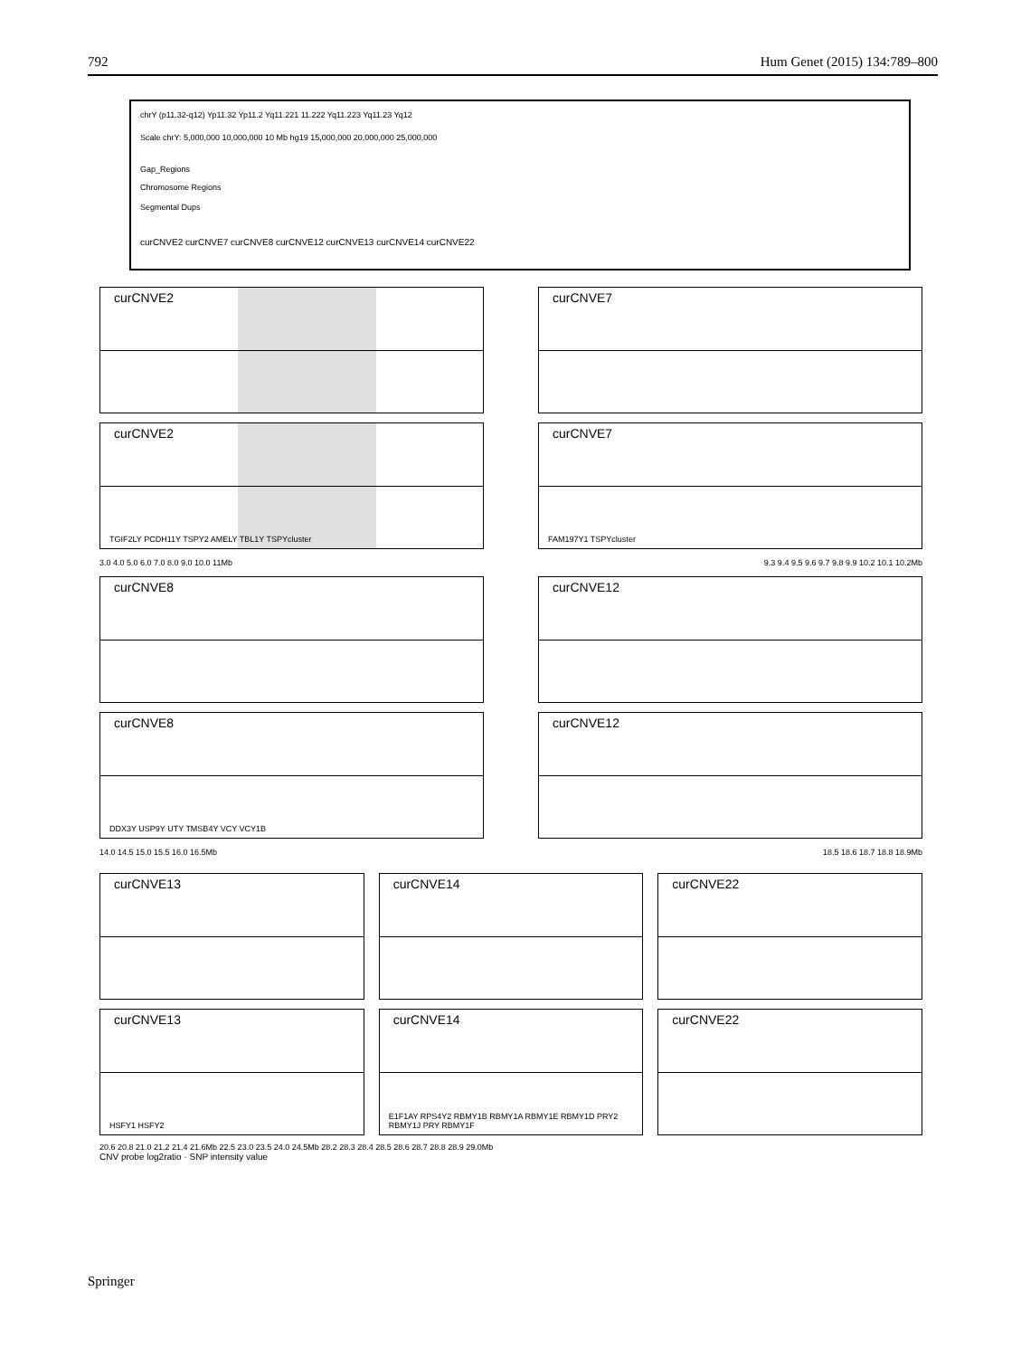792 Hum Genet (2015) 134:789–800
chrY (p11.32-q12) Yp11.32 Yp11.2 Yq11.221 11.222 Yq11.223 Yq11.23 Yq12
Scale chrY: 5,000,000 10,000,000 10 Mb hg19 15,000,000 20,000,000 25,000,000
Gap_Regions
Chromosome Regions
Segmental Dups
curCNVE2 curCNVE7 curCNVE8 curCNVE12 curCNVE13 curCNVE14 curCNVE22
curCNVE2
curCNVE7
curCNVE2
TGIF2LY PCDH11Y TSPY2 AMELY TBL1Y TSPYcluster
curCNVE7
FAM197Y1 TSPYcluster
3.0 4.0 5.0 6.0 7.0 8.0 9.0 10.0 11Mb 9.3 9.4 9.5 9.6 9.7 9.8 9.9 10.2 10.1 10.2Mb
curCNVE8
curCNVE12
curCNVE8
DDX3Y USP9Y UTY TMSB4Y VCY VCY1B
curCNVE12
14.0 14.5 15.0 15.5 16.0 16.5Mb 18.5 18.6 18.7 18.8 18.9Mb
curCNVE13
curCNVE14
curCNVE22
curCNVE13
HSFY1 HSFY2
curCNVE14
E1F1AY RPS4Y2 RBMY1B RBMY1A RBMY1E RBMY1D PRY2 RBMY1J PRY RBMY1F
curCNVE22
20.6 20.8 21.0 21.2 21.4 21.6Mb 22.5 23.0 23.5 24.0 24.5Mb 28.2 28.3 28.4 28.5 28.6 28.7 28.8 28.9 29.0Mb
CNV probe log2ratio · SNP intensity value
Springer